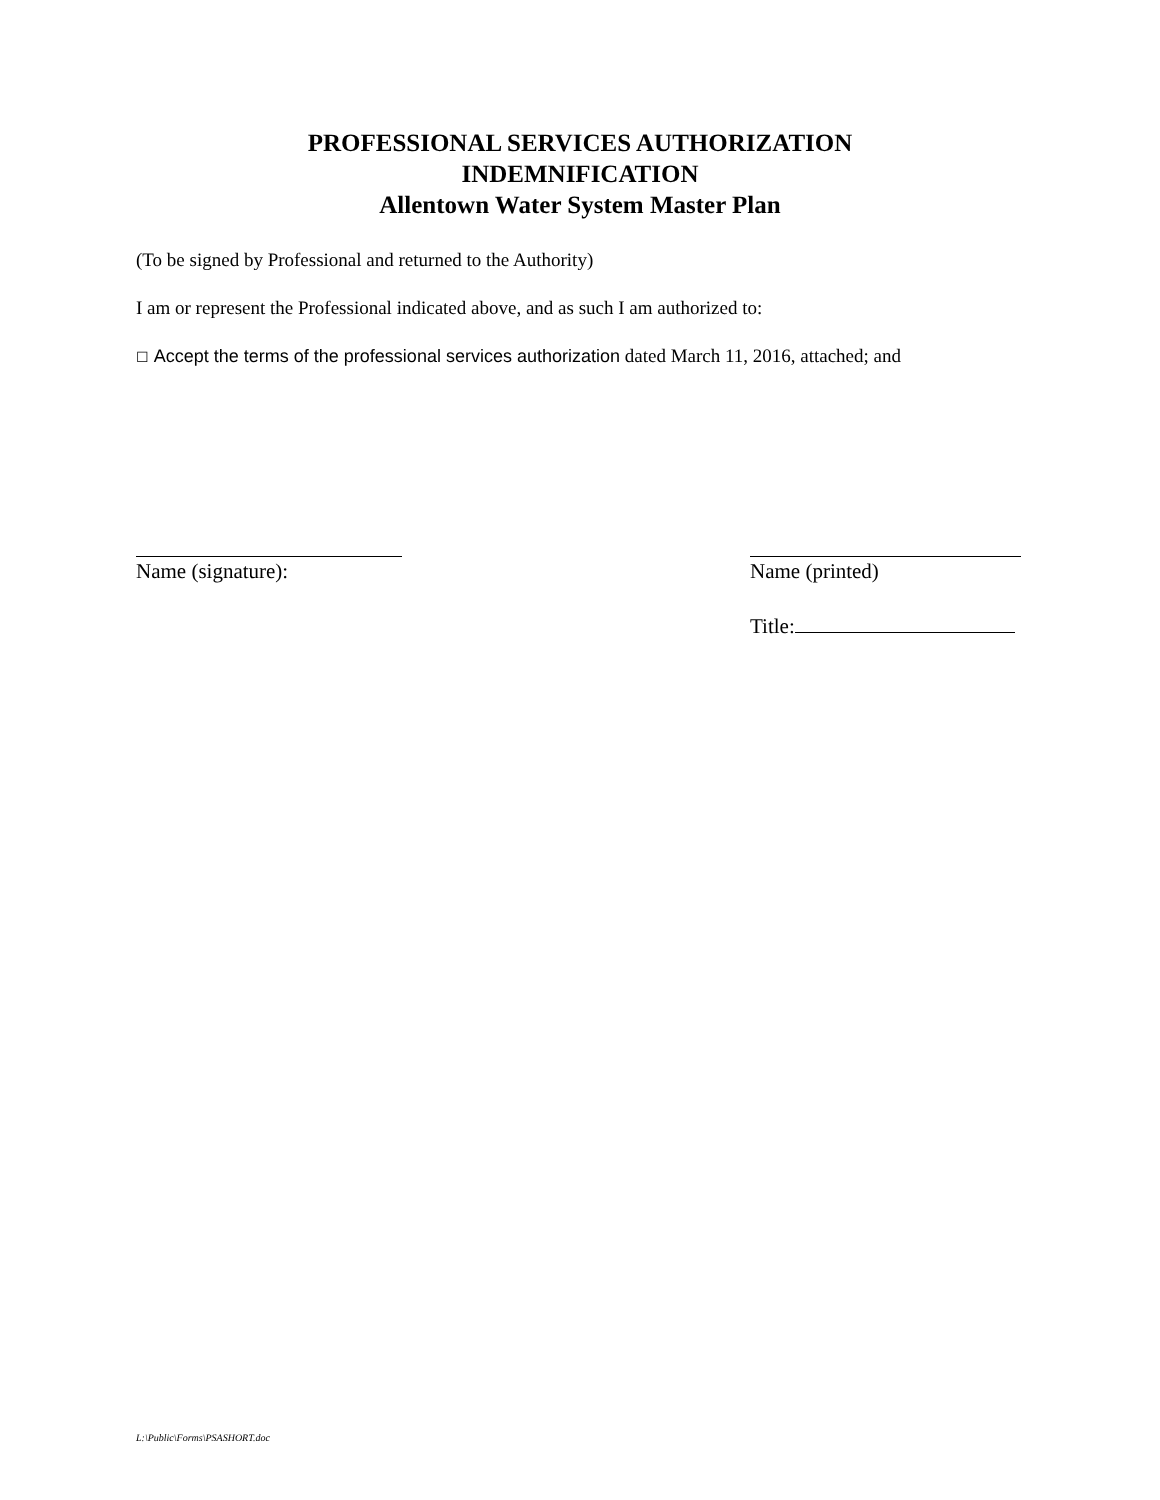PROFESSIONAL SERVICES AUTHORIZATION
INDEMNIFICATION
Allentown Water System Master Plan
(To be signed by Professional and returned to the Authority)
I am or represent the Professional indicated above, and as such I am authorized to:
☐ Accept the terms of the professional services authorization dated March 11, 2016, attached; and
Name (signature):
Name (printed)
Title:
L:\Public\Forms\PSASHORT.doc